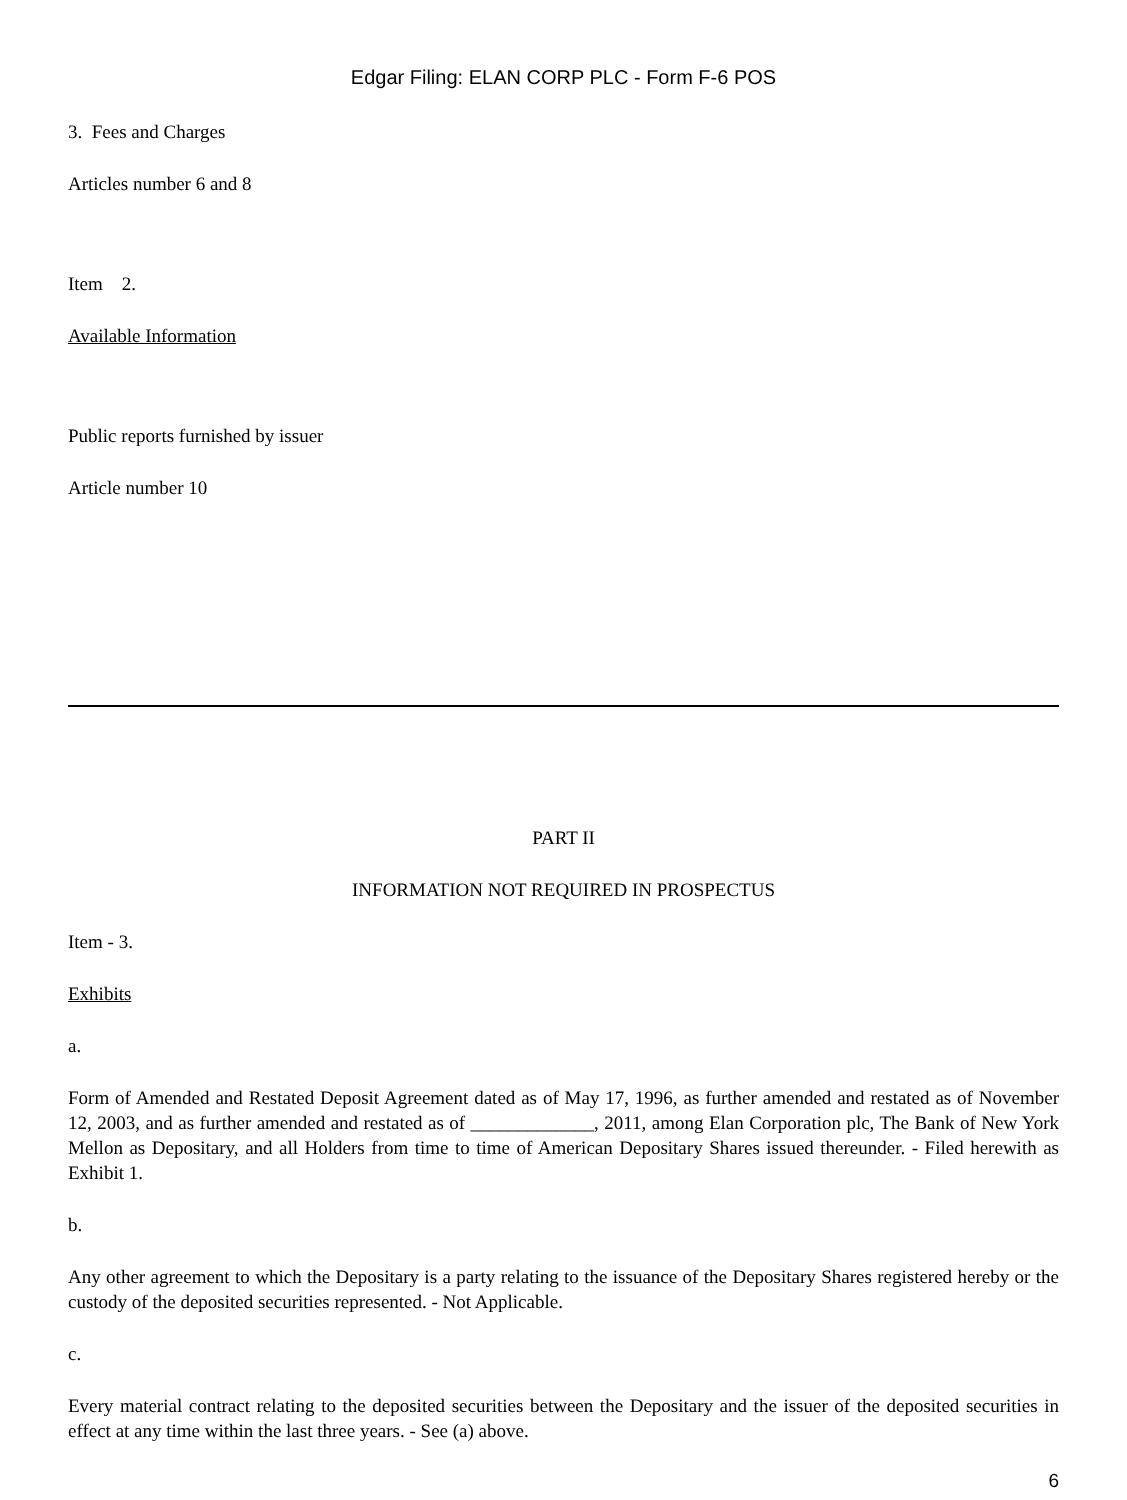Edgar Filing: ELAN CORP PLC - Form F-6 POS
3. Fees and Charges
Articles number 6 and 8
Item 2.
Available Information
Public reports furnished by issuer
Article number 10
PART II
INFORMATION NOT REQUIRED IN PROSPECTUS
Item - 3.
Exhibits
a.
Form of Amended and Restated Deposit Agreement dated as of May 17, 1996, as further amended and restated as of November 12, 2003, and as further amended and restated as of _____________, 2011, among Elan Corporation plc, The Bank of New York Mellon as Depositary, and all Holders from time to time of American Depositary Shares issued thereunder. - Filed herewith as Exhibit 1.
b.
Any other agreement to which the Depositary is a party relating to the issuance of the Depositary Shares registered hereby or the custody of the deposited securities represented. - Not Applicable.
c.
Every material contract relating to the deposited securities between the Depositary and the issuer of the deposited securities in effect at any time within the last three years. - See (a) above.
6